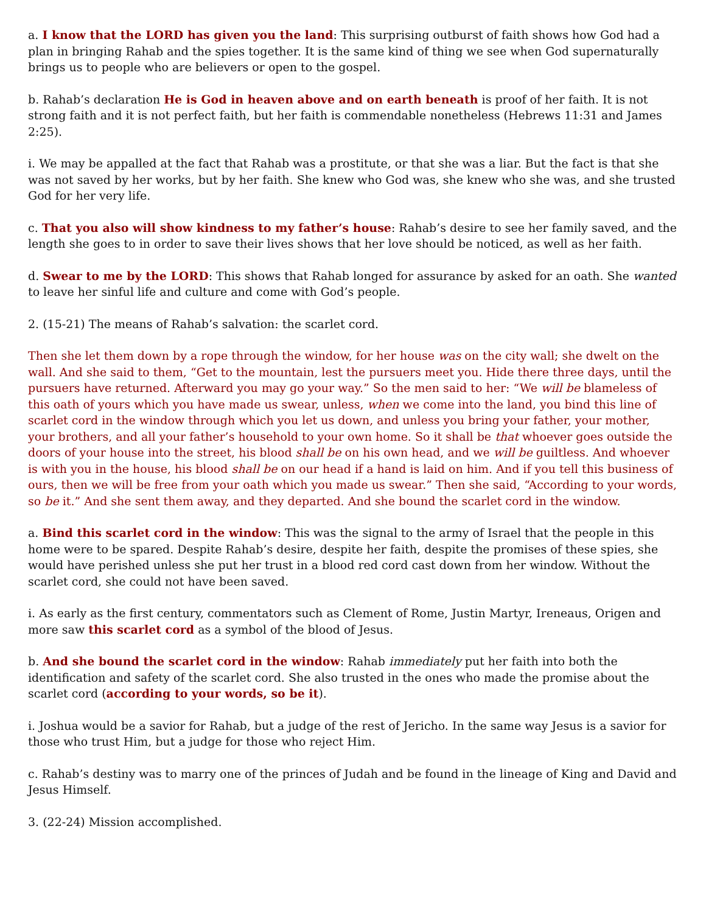a. I know that the LORD has given you the land: This surprising outburst of faith shows how God had a plan in bringing Rahab and the spies together. It is the same kind of thing we see when God supernaturally brings us to people who are believers or open to the gospel.
b. Rahab’s declaration He is God in heaven above and on earth beneath is proof of her faith. It is not strong faith and it is not perfect faith, but her faith is commendable nonetheless (Hebrews 11:31 and James 2:25).
i. We may be appalled at the fact that Rahab was a prostitute, or that she was a liar. But the fact is that she was not saved by her works, but by her faith. She knew who God was, she knew who she was, and she trusted God for her very life.
c. That you also will show kindness to my father’s house: Rahab’s desire to see her family saved, and the length she goes to in order to save their lives shows that her love should be noticed, as well as her faith.
d. Swear to me by the LORD: This shows that Rahab longed for assurance by asked for an oath. She wanted to leave her sinful life and culture and come with God’s people.
2. (15-21) The means of Rahab’s salvation: the scarlet cord.
Then she let them down by a rope through the window, for her house was on the city wall; she dwelt on the wall. And she said to them, “Get to the mountain, lest the pursuers meet you. Hide there three days, until the pursuers have returned. Afterward you may go your way.” So the men said to her: “We will be blameless of this oath of yours which you have made us swear, unless, when we come into the land, you bind this line of scarlet cord in the window through which you let us down, and unless you bring your father, your mother, your brothers, and all your father’s household to your own home. So it shall be that whoever goes outside the doors of your house into the street, his blood shall be on his own head, and we will be guiltless. And whoever is with you in the house, his blood shall be on our head if a hand is laid on him. And if you tell this business of ours, then we will be free from your oath which you made us swear.” Then she said, “According to your words, so be it.” And she sent them away, and they departed. And she bound the scarlet cord in the window.
a. Bind this scarlet cord in the window: This was the signal to the army of Israel that the people in this home were to be spared. Despite Rahab’s desire, despite her faith, despite the promises of these spies, she would have perished unless she put her trust in a blood red cord cast down from her window. Without the scarlet cord, she could not have been saved.
i. As early as the first century, commentators such as Clement of Rome, Justin Martyr, Ireneaus, Origen and more saw this scarlet cord as a symbol of the blood of Jesus.
b. And she bound the scarlet cord in the window: Rahab immediately put her faith into both the identification and safety of the scarlet cord. She also trusted in the ones who made the promise about the scarlet cord (according to your words, so be it).
i. Joshua would be a savior for Rahab, but a judge of the rest of Jericho. In the same way Jesus is a savior for those who trust Him, but a judge for those who reject Him.
c. Rahab’s destiny was to marry one of the princes of Judah and be found in the lineage of King and David and Jesus Himself.
3. (22-24) Mission accomplished.